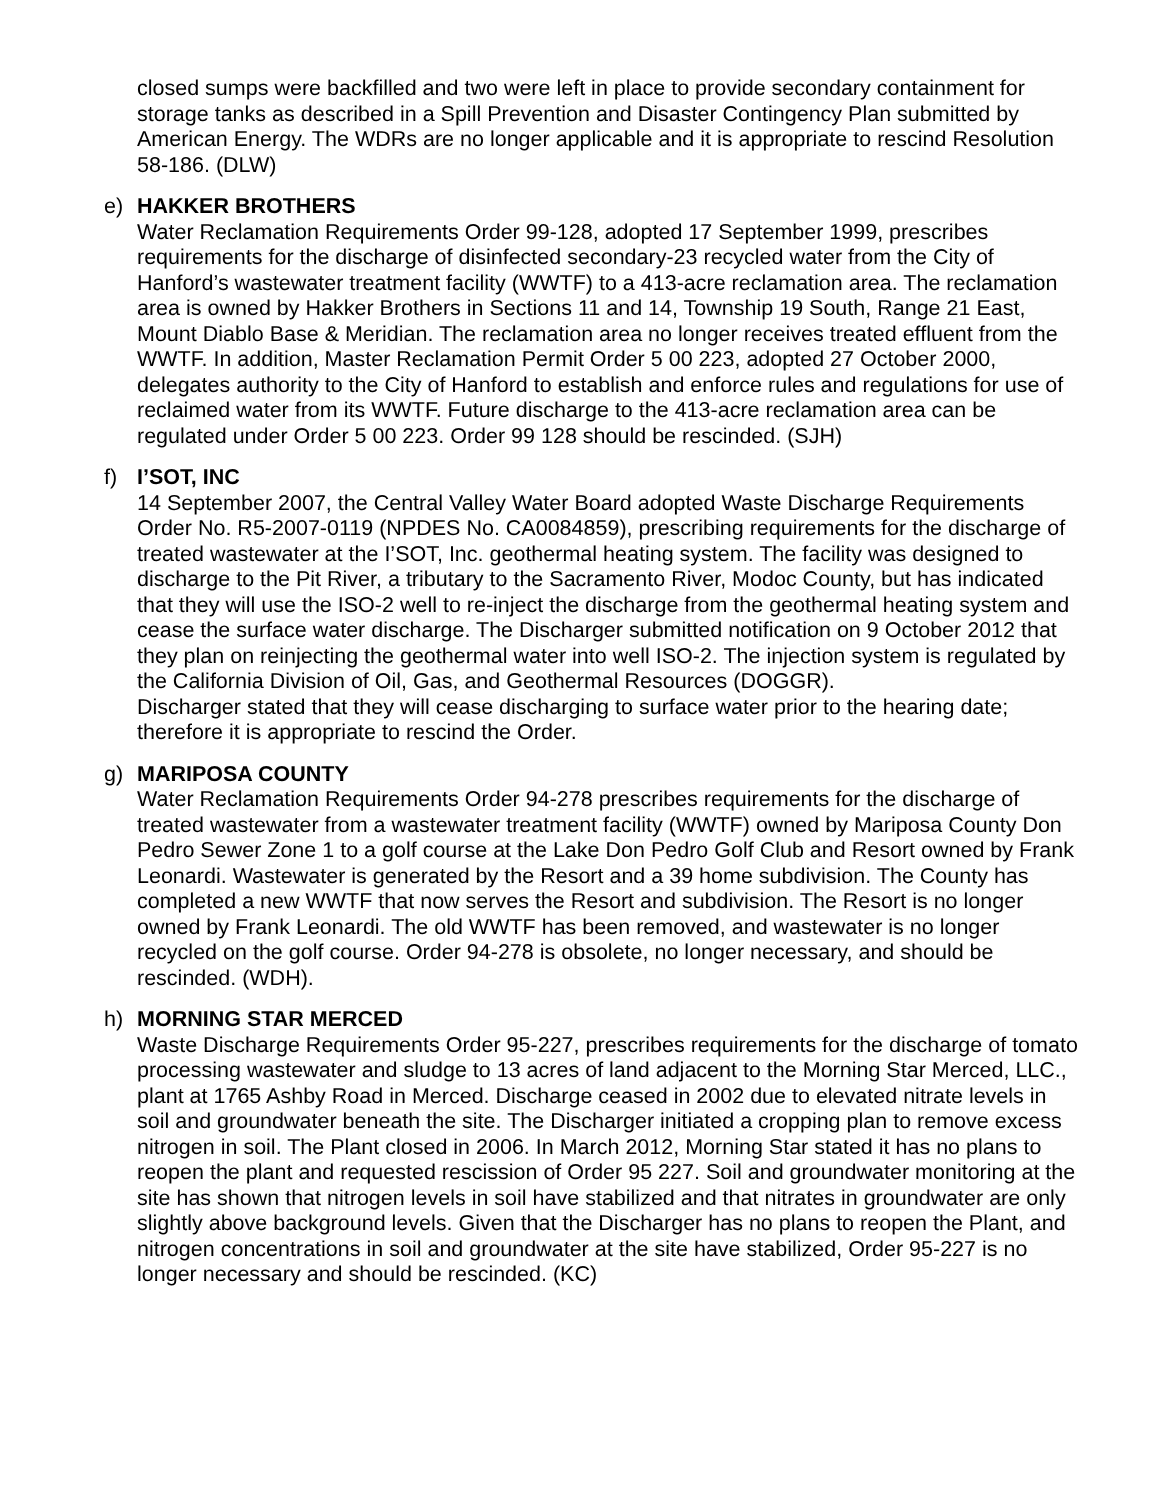closed sumps were backfilled and two were left in place to provide secondary containment for storage tanks as described in a Spill Prevention and Disaster Contingency Plan submitted by American Energy. The WDRs are no longer applicable and it is appropriate to rescind Resolution 58-186. (DLW)
e) HAKKER BROTHERS
Water Reclamation Requirements Order 99-128, adopted 17 September 1999, prescribes requirements for the discharge of disinfected secondary-23 recycled water from the City of Hanford’s wastewater treatment facility (WWTF) to a 413-acre reclamation area. The reclamation area is owned by Hakker Brothers in Sections 11 and 14, Township 19 South, Range 21 East, Mount Diablo Base & Meridian. The reclamation area no longer receives treated effluent from the WWTF. In addition, Master Reclamation Permit Order 5 00 223, adopted 27 October 2000, delegates authority to the City of Hanford to establish and enforce rules and regulations for use of reclaimed water from its WWTF. Future discharge to the 413-acre reclamation area can be regulated under Order 5 00 223. Order 99 128 should be rescinded. (SJH)
f) I’SOT, INC
14 September 2007, the Central Valley Water Board adopted Waste Discharge Requirements Order No. R5-2007-0119 (NPDES No. CA0084859), prescribing requirements for the discharge of treated wastewater at the I’SOT, Inc. geothermal heating system. The facility was designed to discharge to the Pit River, a tributary to the Sacramento River, Modoc County, but has indicated that they will use the ISO-2 well to re-inject the discharge from the geothermal heating system and cease the surface water discharge. The Discharger submitted notification on 9 October 2012 that they plan on reinjecting the geothermal water into well ISO-2. The injection system is regulated by the California Division of Oil, Gas, and Geothermal Resources (DOGGR).
Discharger stated that they will cease discharging to surface water prior to the hearing date; therefore it is appropriate to rescind the Order.
g) MARIPOSA COUNTY
Water Reclamation Requirements Order 94-278 prescribes requirements for the discharge of treated wastewater from a wastewater treatment facility (WWTF) owned by Mariposa County Don Pedro Sewer Zone 1 to a golf course at the Lake Don Pedro Golf Club and Resort owned by Frank Leonardi. Wastewater is generated by the Resort and a 39 home subdivision. The County has completed a new WWTF that now serves the Resort and subdivision. The Resort is no longer owned by Frank Leonardi. The old WWTF has been removed, and wastewater is no longer recycled on the golf course. Order 94-278 is obsolete, no longer necessary, and should be rescinded. (WDH).
h) MORNING STAR MERCED
Waste Discharge Requirements Order 95-227, prescribes requirements for the discharge of tomato processing wastewater and sludge to 13 acres of land adjacent to the Morning Star Merced, LLC., plant at 1765 Ashby Road in Merced. Discharge ceased in 2002 due to elevated nitrate levels in soil and groundwater beneath the site. The Discharger initiated a cropping plan to remove excess nitrogen in soil. The Plant closed in 2006. In March 2012, Morning Star stated it has no plans to reopen the plant and requested rescission of Order 95 227. Soil and groundwater monitoring at the site has shown that nitrogen levels in soil have stabilized and that nitrates in groundwater are only slightly above background levels. Given that the Discharger has no plans to reopen the Plant, and nitrogen concentrations in soil and groundwater at the site have stabilized, Order 95-227 is no longer necessary and should be rescinded. (KC)